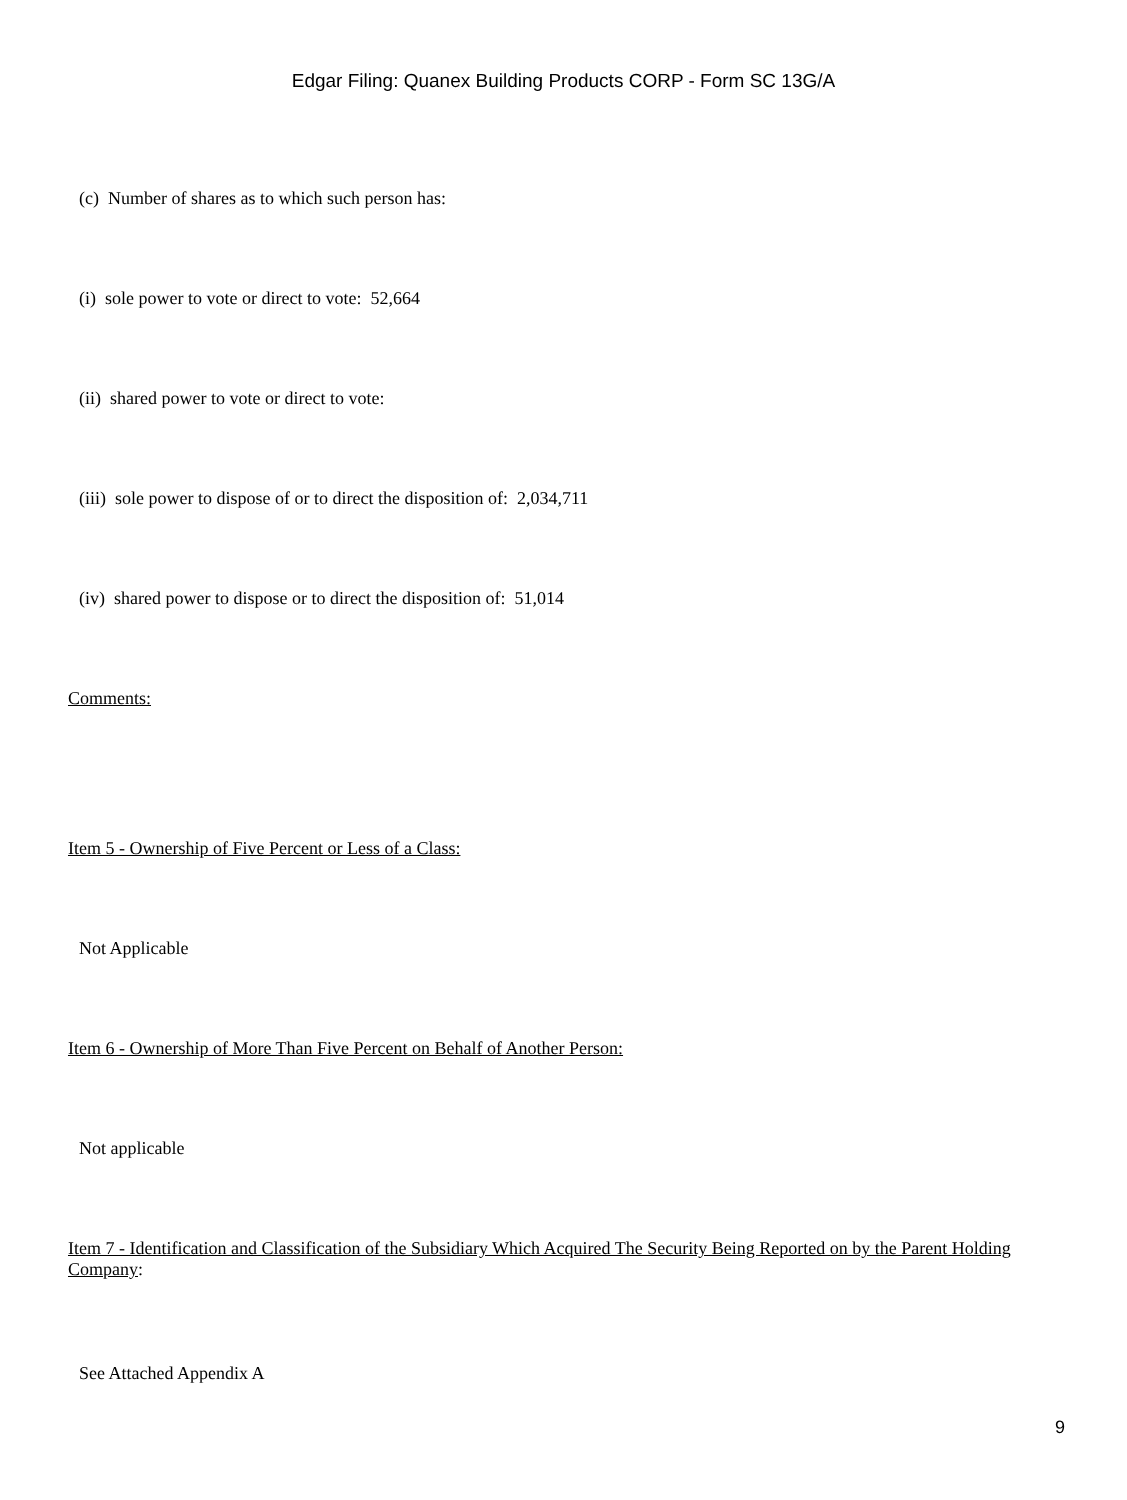Edgar Filing: Quanex Building Products CORP - Form SC 13G/A
(c) Number of shares as to which such person has:
(i) sole power to vote or direct to vote: 52,664
(ii) shared power to vote or direct to vote:
(iii) sole power to dispose of or to direct the disposition of: 2,034,711
(iv) shared power to dispose or to direct the disposition of: 51,014
Comments:
Item 5 - Ownership of Five Percent or Less of a Class:
Not Applicable
Item 6 - Ownership of More Than Five Percent on Behalf of Another Person:
Not applicable
Item 7 - Identification and Classification of the Subsidiary Which Acquired The Security Being Reported on by the Parent Holding Company:
See Attached Appendix A
9